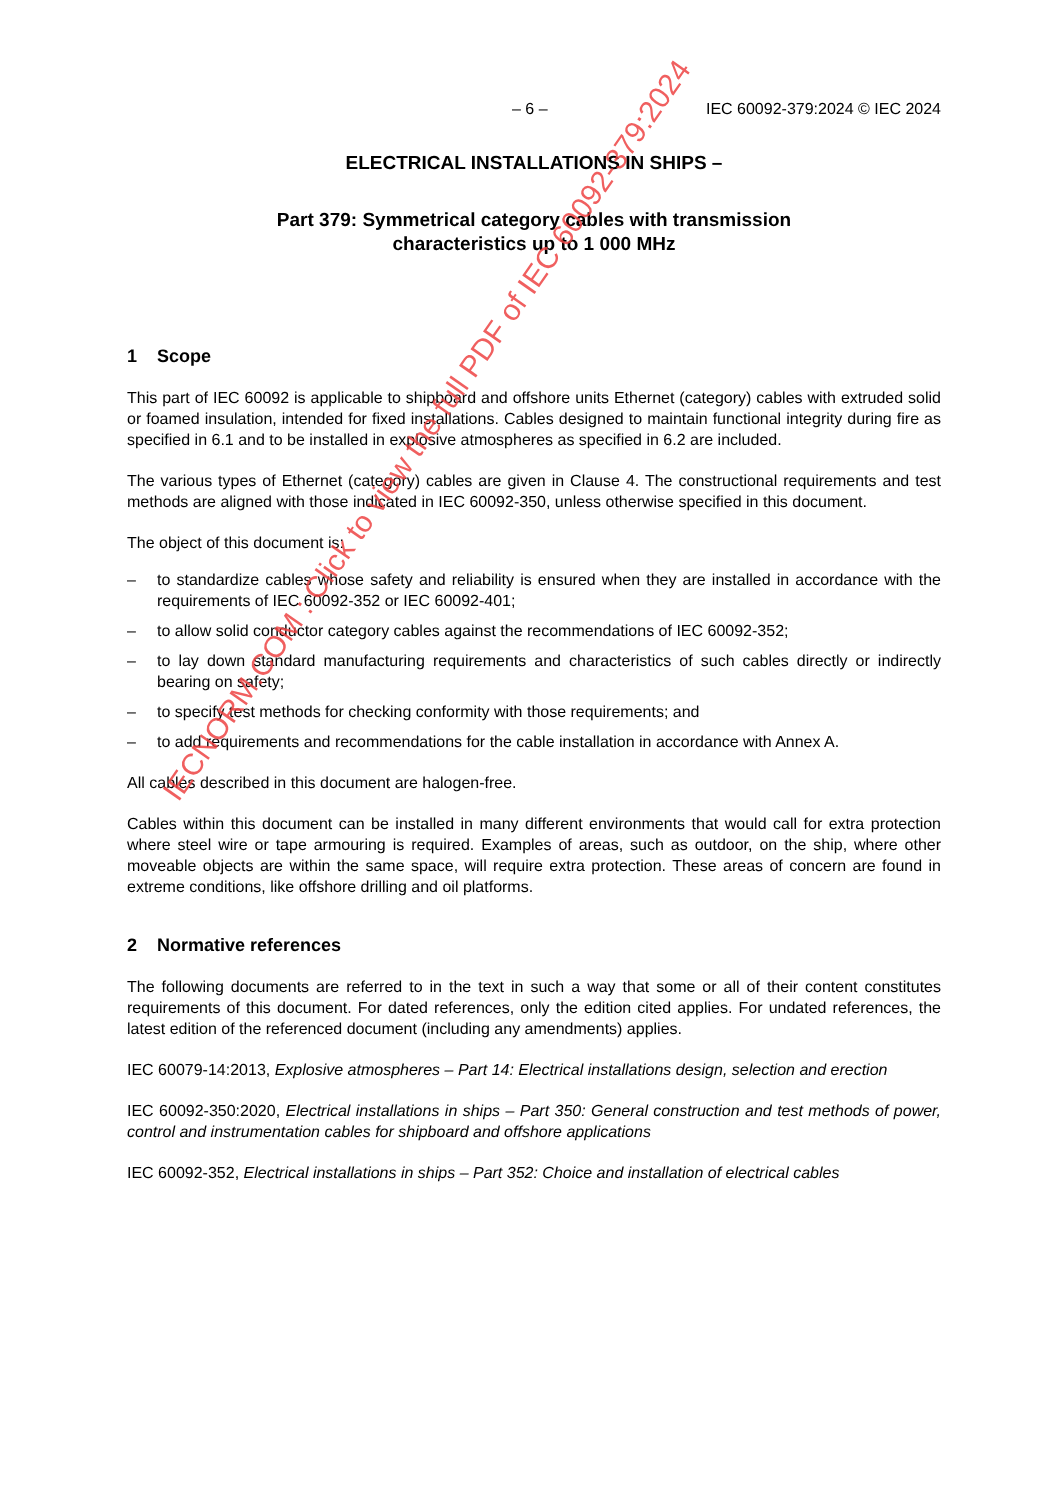– 6 – IEC 60092-379:2024 © IEC 2024
ELECTRICAL INSTALLATIONS IN SHIPS –
Part 379: Symmetrical category cables with transmission
characteristics up to 1 000 MHz
1 Scope
This part of IEC 60092 is applicable to shipboard and offshore units Ethernet (category) cables with extruded solid or foamed insulation, intended for fixed installations. Cables designed to maintain functional integrity during fire as specified in 6.1 and to be installed in explosive atmospheres as specified in 6.2 are included.
The various types of Ethernet (category) cables are given in Clause 4. The constructional requirements and test methods are aligned with those indicated in IEC 60092-350, unless otherwise specified in this document.
The object of this document is:
– to standardize cables whose safety and reliability is ensured when they are installed in accordance with the requirements of IEC 60092-352 or IEC 60092-401;
– to allow solid conductor category cables against the recommendations of IEC 60092-352;
– to lay down standard manufacturing requirements and characteristics of such cables directly or indirectly bearing on safety;
– to specify test methods for checking conformity with those requirements; and
– to add requirements and recommendations for the cable installation in accordance with Annex A.
All cables described in this document are halogen-free.
Cables within this document can be installed in many different environments that would call for extra protection where steel wire or tape armouring is required. Examples of areas, such as outdoor, on the ship, where other moveable objects are within the same space, will require extra protection. These areas of concern are found in extreme conditions, like offshore drilling and oil platforms.
2 Normative references
The following documents are referred to in the text in such a way that some or all of their content constitutes requirements of this document. For dated references, only the edition cited applies. For undated references, the latest edition of the referenced document (including any amendments) applies.
IEC 60079-14:2013, Explosive atmospheres – Part 14: Electrical installations design, selection and erection
IEC 60092-350:2020, Electrical installations in ships – Part 350: General construction and test methods of power, control and instrumentation cables for shipboard and offshore applications
IEC 60092-352, Electrical installations in ships – Part 352: Choice and installation of electrical cables
IECNORM.COM : Click to view the full PDF of IEC 60092-379:2024